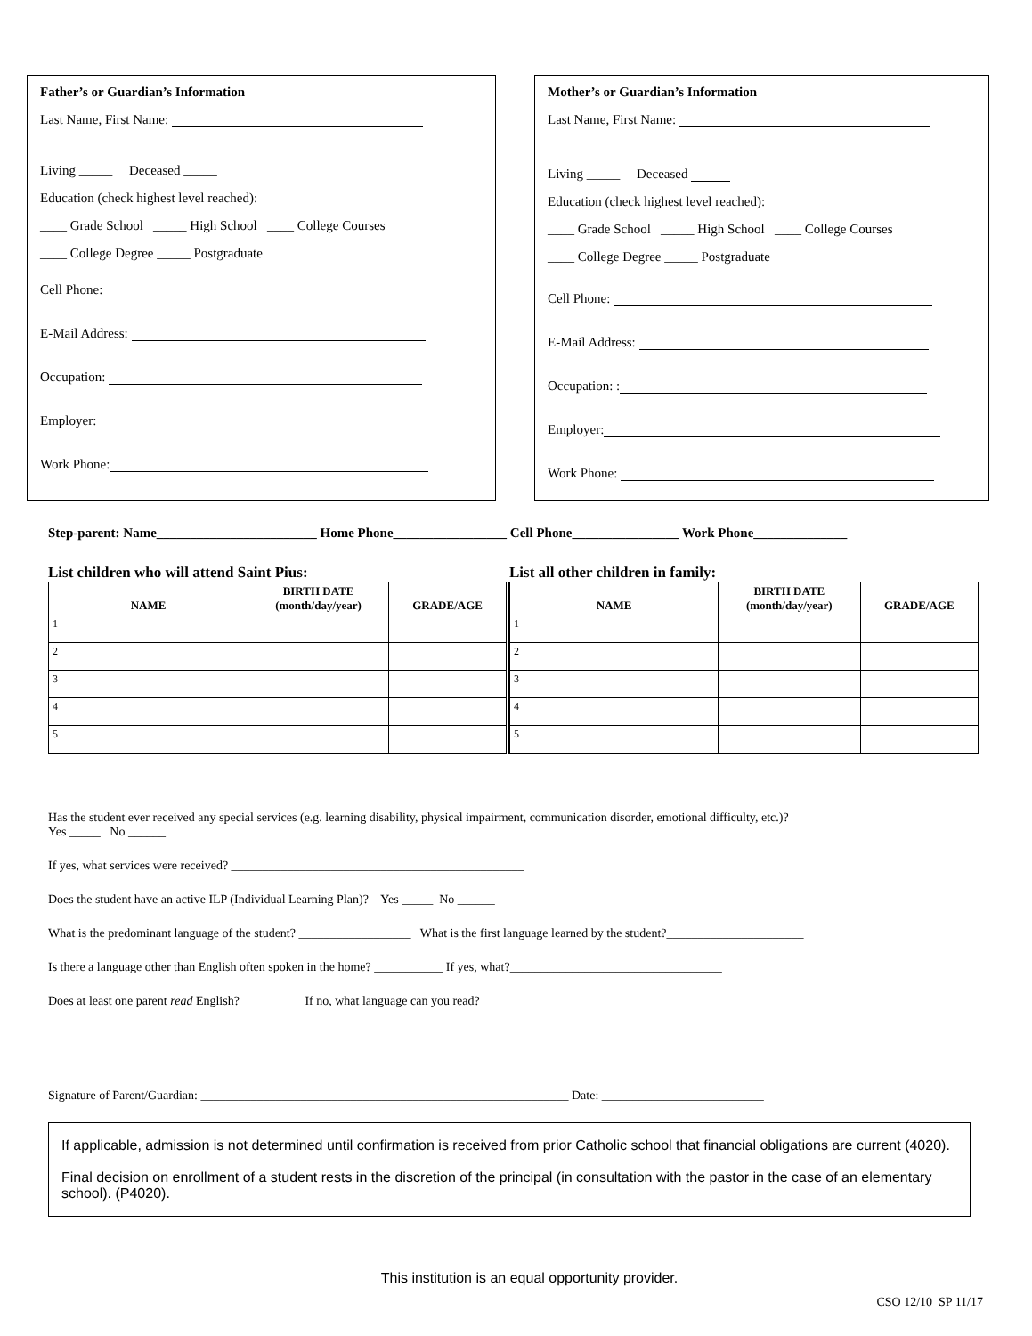Father’s or Guardian’s Information
Last Name, First Name:
Living _____ Deceased _____
Education (check highest level reached):
____ Grade School _____ High School ____ College Courses
____ College Degree _____ Postgraduate
Cell Phone:
E-Mail Address:
Occupation:
Employer:
Work Phone:
Mother’s or Guardian’s Information
Last Name, First Name:
Living _____ Deceased
Education (check highest level reached):
____ Grade School _____ High School ____ College Courses
____ College Degree _____ Postgraduate
Cell Phone:
E-Mail Address:
Occupation: :
Employer:
Work Phone:
Step-parent: Name________________________ Home Phone_________________ Cell Phone________________ Work Phone______________
List children who will attend Saint Pius:
| NAME | BIRTH DATE (month/day/year) | GRADE/AGE |
| --- | --- | --- |
| 1 | | |
| 2 | | |
| 3 | | |
| 4 | | |
| 5 | | |
List all other children in family:
| NAME | BIRTH DATE (month/day/year) | GRADE/AGE |
| --- | --- | --- |
| 1 | | |
| 2 | | |
| 3 | | |
| 4 | | |
| 5 | | |
Has the student ever received any special services (e.g. learning disability, physical impairment, communication disorder, emotional difficulty, etc.)?
Yes _____ No ______
If yes, what services were received? _______________________________________________
Does the student have an active ILP (Individual Learning Plan)? Yes _____ No ______
What is the predominant language of the student? __________________ What is the first language learned by the student?______________________
Is there a language other than English often spoken in the home? ___________ If yes, what?__________________________________
Does at least one parent read English?__________ If no, what language can you read? ______________________________________
Signature of Parent/Guardian: ___________________________________________________________ Date: __________________________
If applicable, admission is not determined until confirmation is received from prior Catholic school that financial obligations are current (4020).
Final decision on enrollment of a student rests in the discretion of the principal (in consultation with the pastor in the case of an elementary school). (P4020).
This institution is an equal opportunity provider.
CSO 12/10 SP 11/17